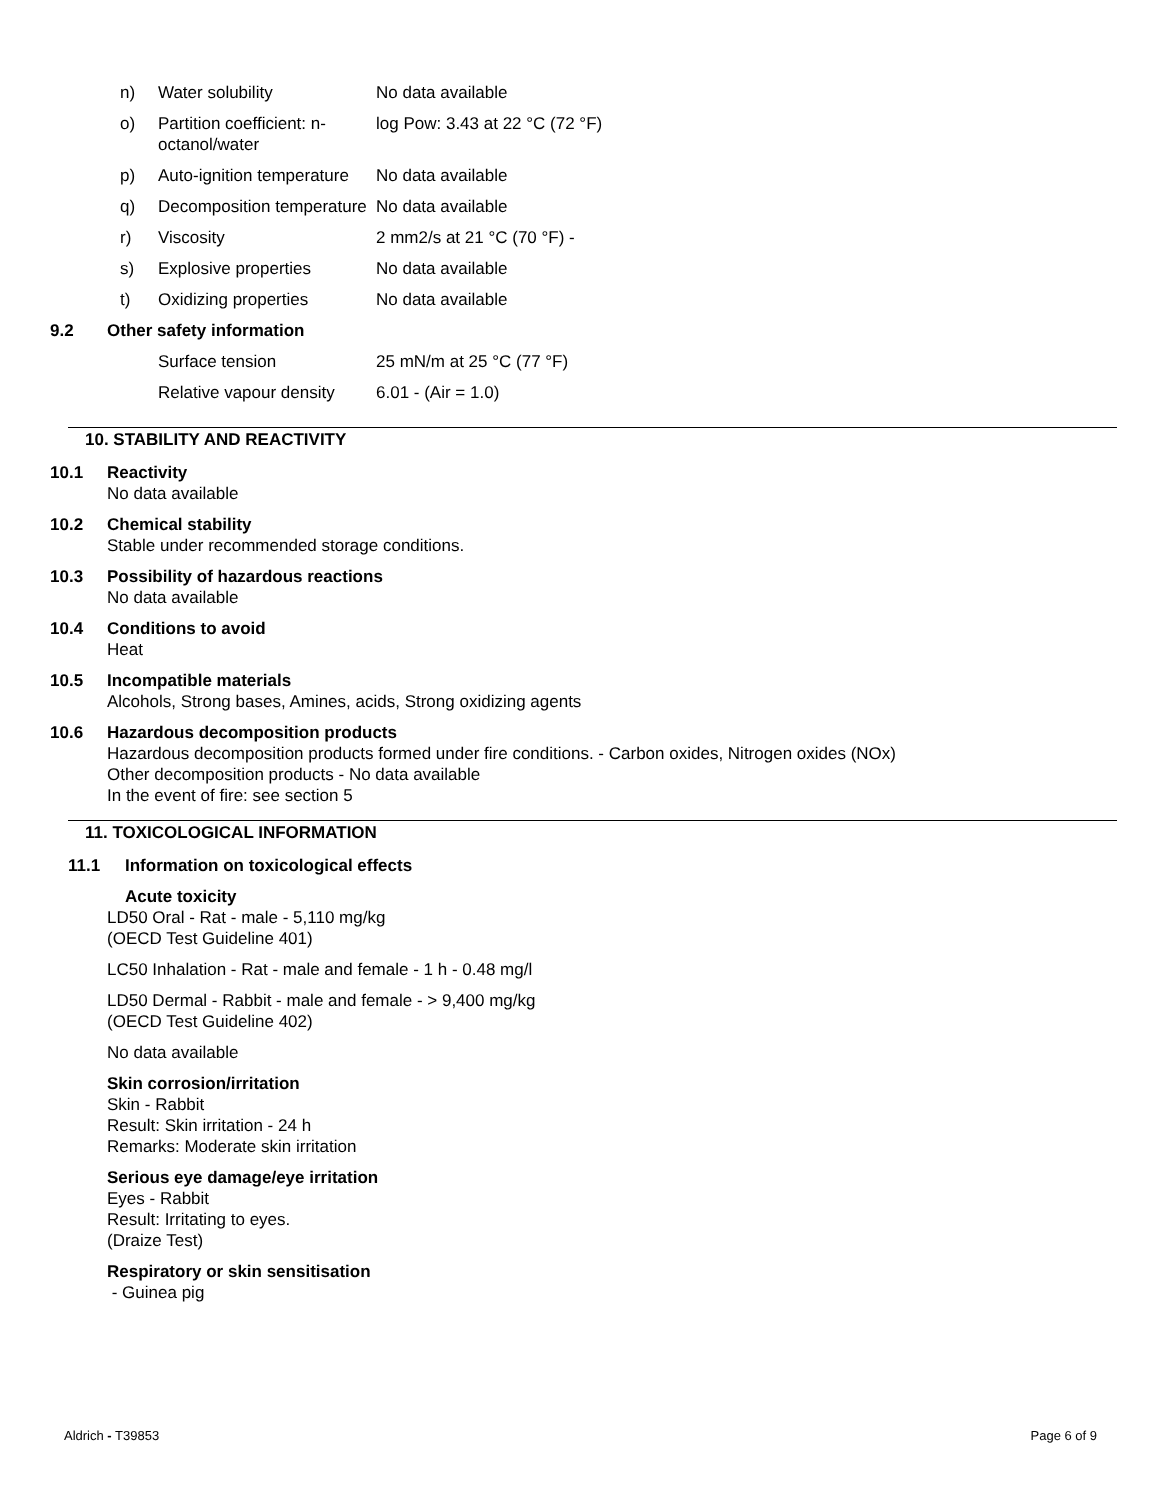| n) | Water solubility | No data available |
| o) | Partition coefficient: n-octanol/water | log Pow: 3.43 at 22 °C (72 °F) |
| p) | Auto-ignition temperature | No data available |
| q) | Decomposition temperature | No data available |
| r) | Viscosity | 2 mm2/s at 21 °C (70 °F) - |
| s) | Explosive properties | No data available |
| t) | Oxidizing properties | No data available |
9.2 Other safety information
| Surface tension | 25 mN/m at 25 °C (77 °F) |
| Relative vapour density | 6.01 - (Air = 1.0) |
10. STABILITY AND REACTIVITY
10.1 Reactivity
No data available
10.2 Chemical stability
Stable under recommended storage conditions.
10.3 Possibility of hazardous reactions
No data available
10.4 Conditions to avoid
Heat
10.5 Incompatible materials
Alcohols, Strong bases, Amines, acids, Strong oxidizing agents
10.6 Hazardous decomposition products
Hazardous decomposition products formed under fire conditions. - Carbon oxides, Nitrogen oxides (NOx)
Other decomposition products - No data available
In the event of fire: see section 5
11. TOXICOLOGICAL INFORMATION
11.1 Information on toxicological effects
Acute toxicity
LD50 Oral - Rat - male - 5,110 mg/kg
(OECD Test Guideline 401)
LC50 Inhalation - Rat - male and female - 1 h - 0.48 mg/l
LD50 Dermal - Rabbit - male and female - > 9,400 mg/kg
(OECD Test Guideline 402)
No data available
Skin corrosion/irritation
Skin - Rabbit
Result: Skin irritation - 24 h
Remarks: Moderate skin irritation
Serious eye damage/eye irritation
Eyes - Rabbit
Result: Irritating to eyes.
(Draize Test)
Respiratory or skin sensitisation
- Guinea pig
Aldrich - T39853 Page 6 of 9